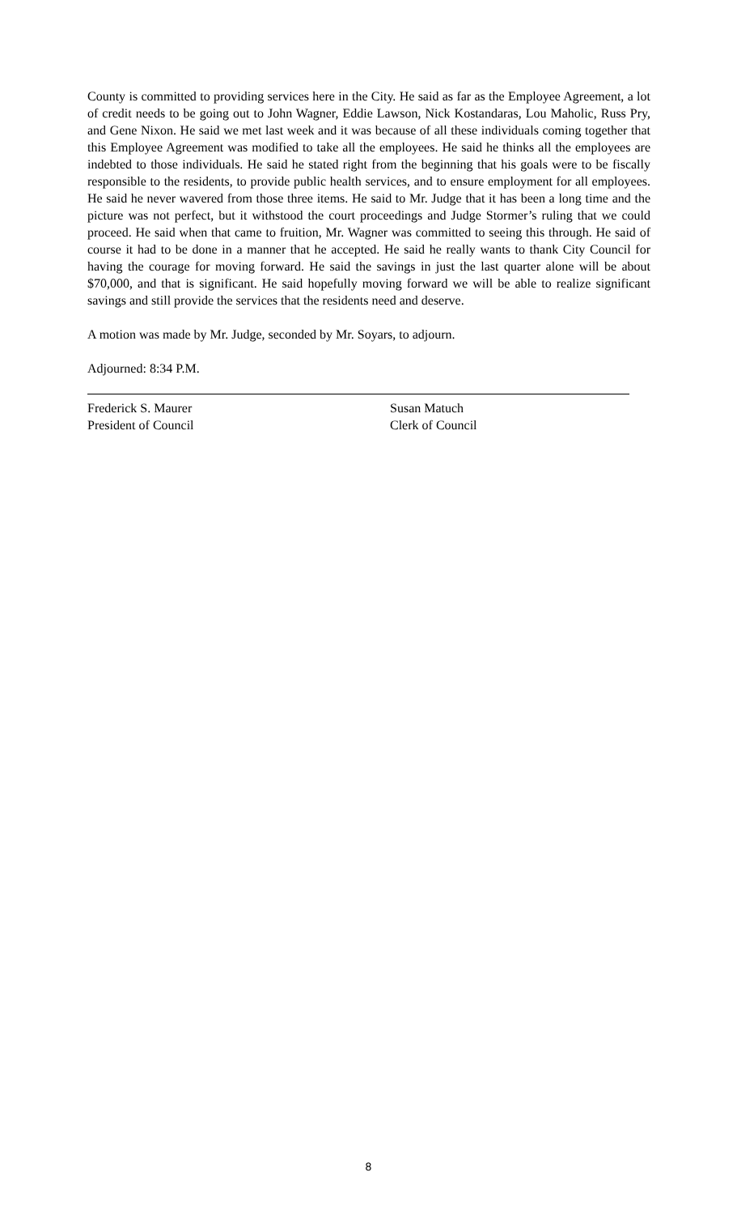County is committed to providing services here in the City. He said as far as the Employee Agreement, a lot of credit needs to be going out to John Wagner, Eddie Lawson, Nick Kostandaras, Lou Maholic, Russ Pry, and Gene Nixon. He said we met last week and it was because of all these individuals coming together that this Employee Agreement was modified to take all the employees. He said he thinks all the employees are indebted to those individuals. He said he stated right from the beginning that his goals were to be fiscally responsible to the residents, to provide public health services, and to ensure employment for all employees. He said he never wavered from those three items. He said to Mr. Judge that it has been a long time and the picture was not perfect, but it withstood the court proceedings and Judge Stormer’s ruling that we could proceed. He said when that came to fruition, Mr. Wagner was committed to seeing this through. He said of course it had to be done in a manner that he accepted. He said he really wants to thank City Council for having the courage for moving forward. He said the savings in just the last quarter alone will be about $70,000, and that is significant. He said hopefully moving forward we will be able to realize significant savings and still provide the services that the residents need and deserve.
A motion was made by Mr. Judge, seconded by Mr. Soyars, to adjourn.
Adjourned: 8:34 P.M.
Frederick S. Maurer
President of Council
Susan Matuch
Clerk of Council
8